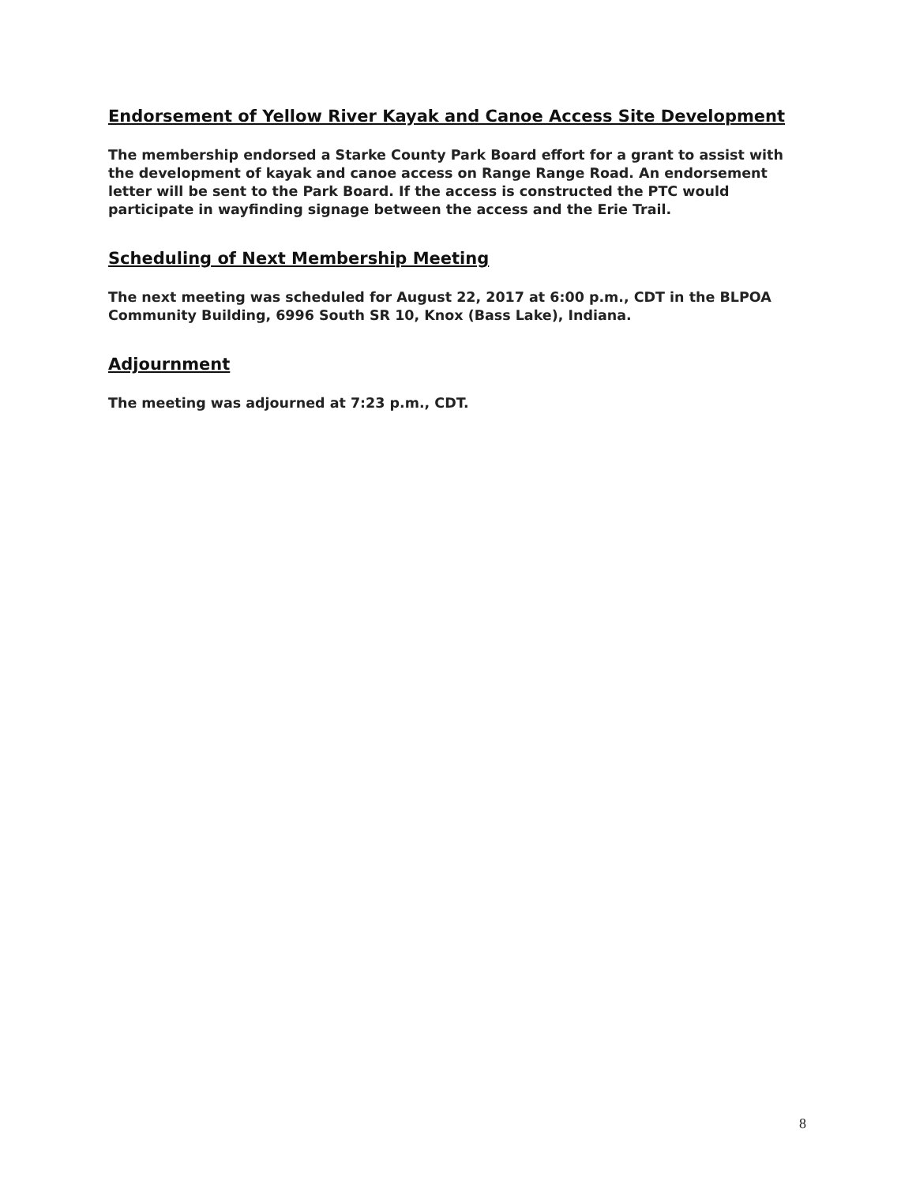Endorsement of Yellow River Kayak and Canoe Access Site Development
The membership endorsed a Starke County Park Board effort for a grant to assist with the development of kayak and canoe access on Range Range Road. An endorsement letter will be sent to the Park Board. If the access is constructed the PTC would participate in wayfinding signage between the access and the Erie Trail.
Scheduling of Next Membership Meeting
The next meeting was scheduled for August 22, 2017 at 6:00 p.m., CDT in the BLPOA Community Building, 6996 South SR 10, Knox (Bass Lake), Indiana.
Adjournment
The meeting was adjourned at 7:23 p.m., CDT.
8